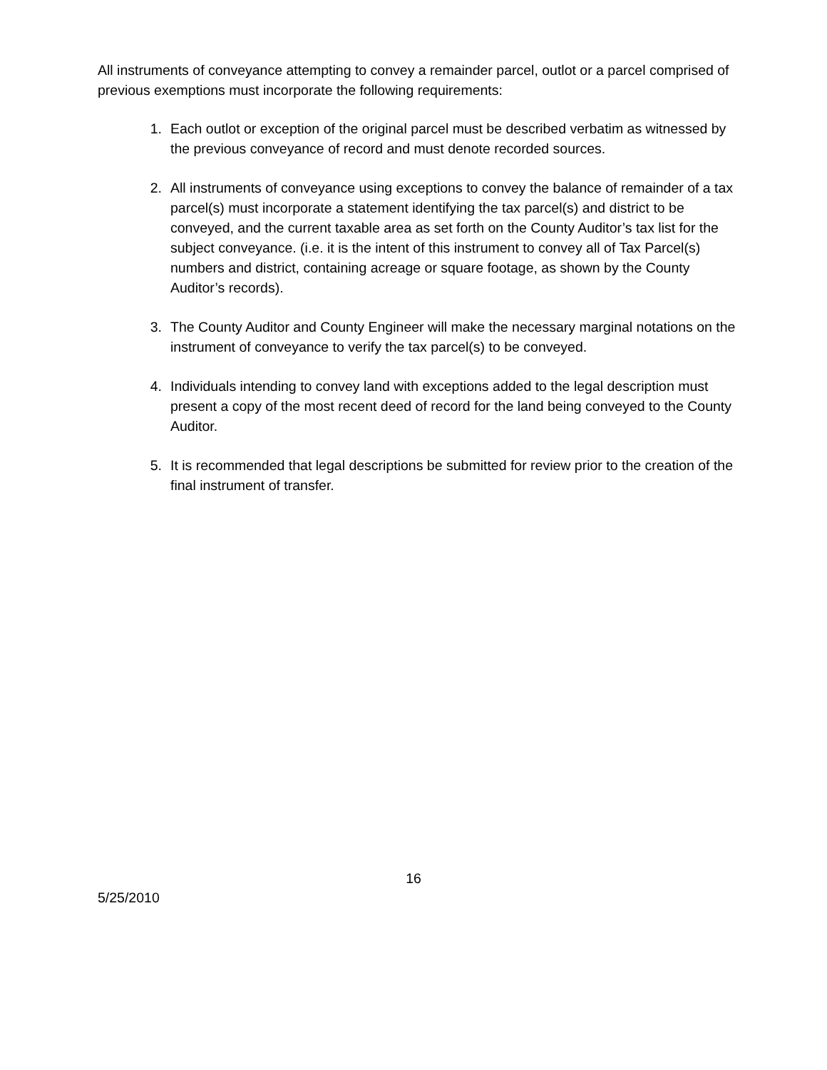All instruments of conveyance attempting to convey a remainder parcel, outlot or a parcel comprised of previous exemptions must incorporate the following requirements:
1. Each outlot or exception of the original parcel must be described verbatim as witnessed by the previous conveyance of record and must denote recorded sources.
2. All instruments of conveyance using exceptions to convey the balance of remainder of a tax parcel(s) must incorporate a statement identifying the tax parcel(s) and district to be conveyed, and the current taxable area as set forth on the County Auditor’s tax list for the subject conveyance. (i.e. it is the intent of this instrument to convey all of Tax Parcel(s) numbers and district, containing acreage or square footage, as shown by the County Auditor’s records).
3. The County Auditor and County Engineer will make the necessary marginal notations on the instrument of conveyance to verify the tax parcel(s) to be conveyed.
4. Individuals intending to convey land with exceptions added to the legal description must present a copy of the most recent deed of record for the land being conveyed to the County Auditor.
5. It is recommended that legal descriptions be submitted for review prior to the creation of the final instrument of transfer.
16
5/25/2010